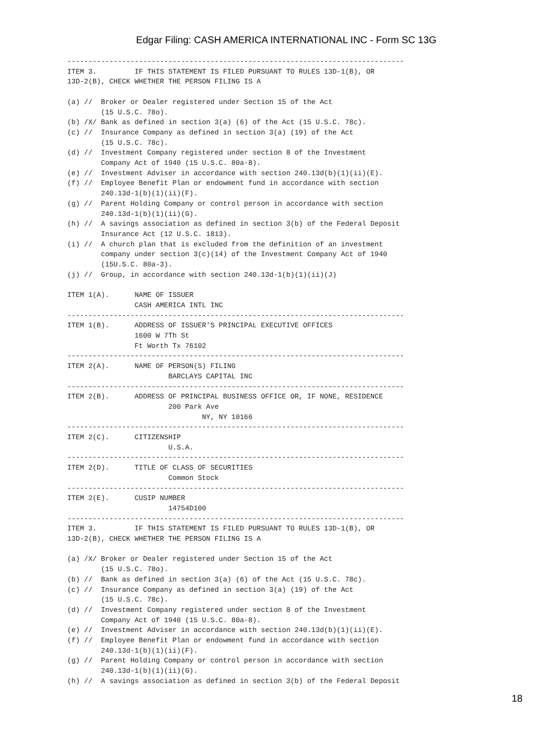Edgar Filing: CASH AMERICA INTERNATIONAL INC - Form SC 13G
--------------------------------------------------------------------------------
ITEM 3.         IF THIS STATEMENT IS FILED PURSUANT TO RULES 13D-1(B), OR
13D-2(B), CHECK WHETHER THE PERSON FILING IS A

(a) //  Broker or Dealer registered under Section 15 of the Act
        (15 U.S.C. 78o).
(b) /X/ Bank as defined in section 3(a) (6) of the Act (15 U.S.C. 78c).
(c) //  Insurance Company as defined in section 3(a) (19) of the Act
        (15 U.S.C. 78c).
(d) //  Investment Company registered under section 8 of the Investment
        Company Act of 1940 (15 U.S.C. 80a-8).
(e) //  Investment Adviser in accordance with section 240.13d(b)(1)(ii)(E).
(f) //  Employee Benefit Plan or endowment fund in accordance with section
        240.13d-1(b)(1)(ii)(F).
(g) //  Parent Holding Company or control person in accordance with section
        240.13d-1(b)(1)(ii)(G).
(h) //  A savings association as defined in section 3(b) of the Federal Deposit
        Insurance Act (12 U.S.C. 1813).
(i) //  A church plan that is excluded from the definition of an investment
        company under section 3(c)(14) of the Investment Company Act of 1940
        (15U.S.C. 80a-3).
(j) //  Group, in accordance with section 240.13d-1(b)(1)(ii)(J)

ITEM 1(A).      NAME OF ISSUER
                CASH AMERICA INTL INC
--------------------------------------------------------------------------------
ITEM 1(B).      ADDRESS OF ISSUER'S PRINCIPAL EXECUTIVE OFFICES
                1600 W 7Th St
                Ft Worth Tx 76102
--------------------------------------------------------------------------------
ITEM 2(A).      NAME OF PERSON(S) FILING
                        BARCLAYS CAPITAL INC
--------------------------------------------------------------------------------
ITEM 2(B).      ADDRESS OF PRINCIPAL BUSINESS OFFICE OR, IF NONE, RESIDENCE
                        200 Park Ave
                                NY, NY 10166
--------------------------------------------------------------------------------
ITEM 2(C).      CITIZENSHIP
                        U.S.A.
--------------------------------------------------------------------------------
ITEM 2(D).      TITLE OF CLASS OF SECURITIES
                        Common Stock
--------------------------------------------------------------------------------
ITEM 2(E).      CUSIP NUMBER
                        14754D100
--------------------------------------------------------------------------------
ITEM 3.         IF THIS STATEMENT IS FILED PURSUANT TO RULES 13D-1(B), OR
13D-2(B), CHECK WHETHER THE PERSON FILING IS A

(a) /X/ Broker or Dealer registered under Section 15 of the Act
        (15 U.S.C. 78o).
(b) //  Bank as defined in section 3(a) (6) of the Act (15 U.S.C. 78c).
(c) //  Insurance Company as defined in section 3(a) (19) of the Act
        (15 U.S.C. 78c).
(d) //  Investment Company registered under section 8 of the Investment
        Company Act of 1940 (15 U.S.C. 80a-8).
(e) //  Investment Adviser in accordance with section 240.13d(b)(1)(ii)(E).
(f) //  Employee Benefit Plan or endowment fund in accordance with section
        240.13d-1(b)(1)(ii)(F).
(g) //  Parent Holding Company or control person in accordance with section
        240.13d-1(b)(1)(ii)(G).
(h) //  A savings association as defined in section 3(b) of the Federal Deposit
18